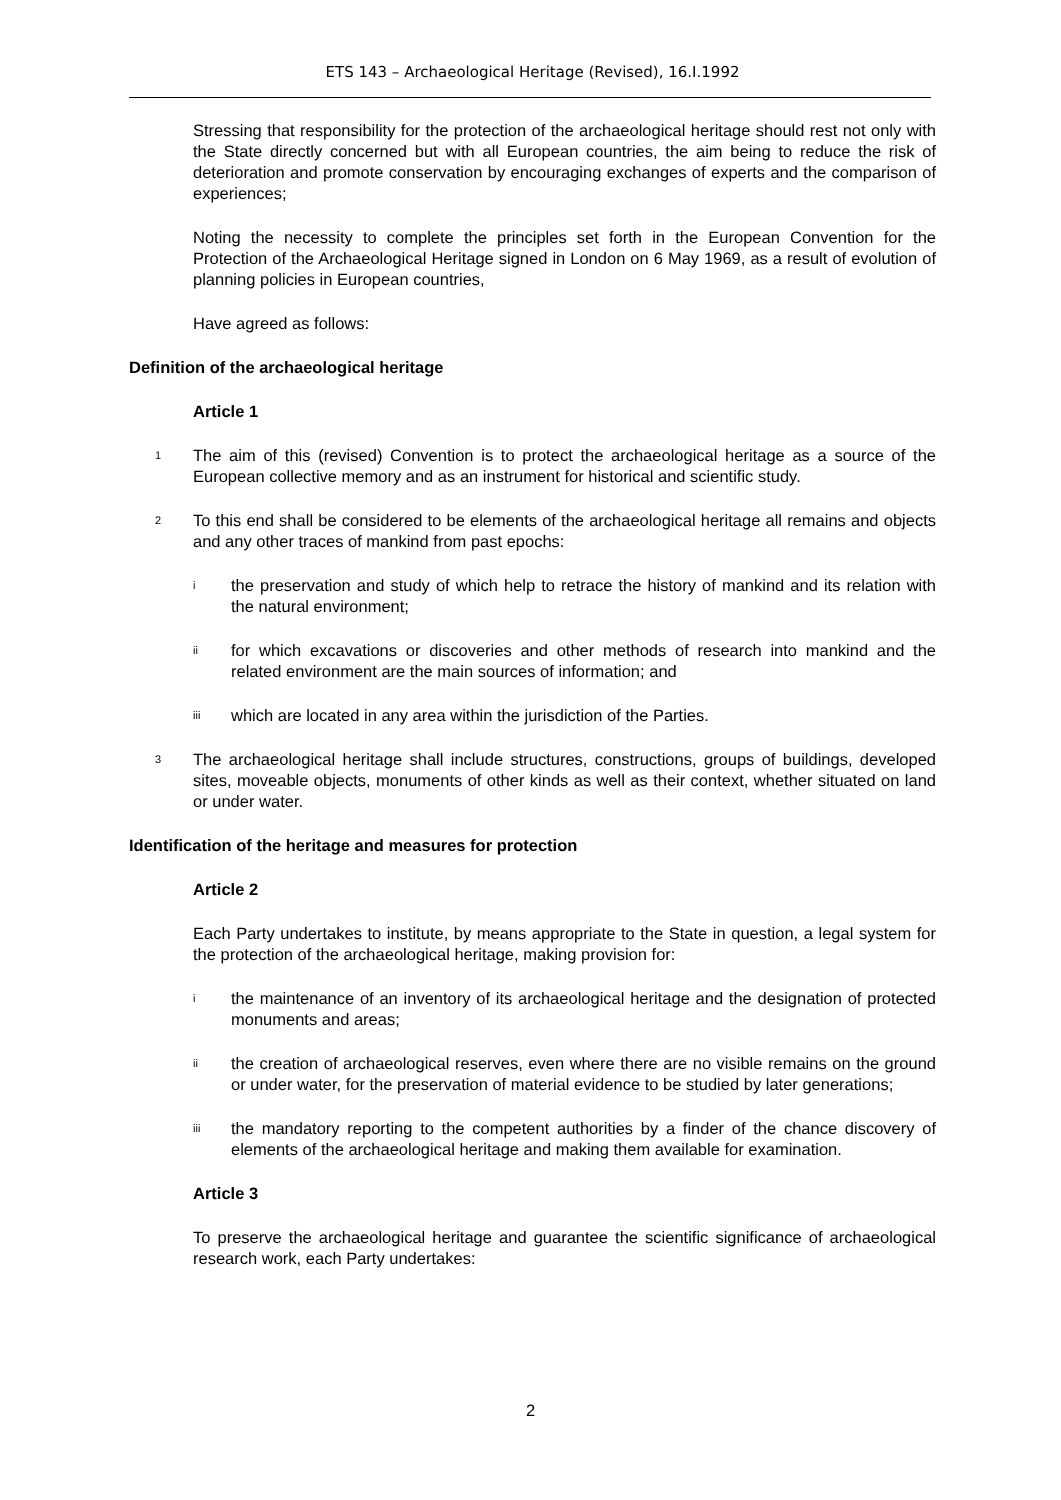ETS 143 – Archaeological Heritage (Revised), 16.I.1992
Stressing that responsibility for the protection of the archaeological heritage should rest not only with the State directly concerned but with all European countries, the aim being to reduce the risk of deterioration and promote conservation by encouraging exchanges of experts and the comparison of experiences;
Noting the necessity to complete the principles set forth in the European Convention for the Protection of the Archaeological Heritage signed in London on 6 May 1969, as a result of evolution of planning policies in European countries,
Have agreed as follows:
Definition of the archaeological heritage
Article 1
1
The aim of this (revised) Convention is to protect the archaeological heritage as a source of the European collective memory and as an instrument for historical and scientific study.
2
To this end shall be considered to be elements of the archaeological heritage all remains and objects and any other traces of mankind from past epochs:
i
the preservation and study of which help to retrace the history of mankind and its relation with the natural environment;
ii
for which excavations or discoveries and other methods of research into mankind and the related environment are the main sources of information; and
iii
which are located in any area within the jurisdiction of the Parties.
3
The archaeological heritage shall include structures, constructions, groups of buildings, developed sites, moveable objects, monuments of other kinds as well as their context, whether situated on land or under water.
Identification of the heritage and measures for protection
Article 2
Each Party undertakes to institute, by means appropriate to the State in question, a legal system for the protection of the archaeological heritage, making provision for:
i
the maintenance of an inventory of its archaeological heritage and the designation of protected monuments and areas;
ii
the creation of archaeological reserves, even where there are no visible remains on the ground or under water, for the preservation of material evidence to be studied by later generations;
iii
the mandatory reporting to the competent authorities by a finder of the chance discovery of elements of the archaeological heritage and making them available for examination.
Article 3
To preserve the archaeological heritage and guarantee the scientific significance of archaeological research work, each Party undertakes:
2